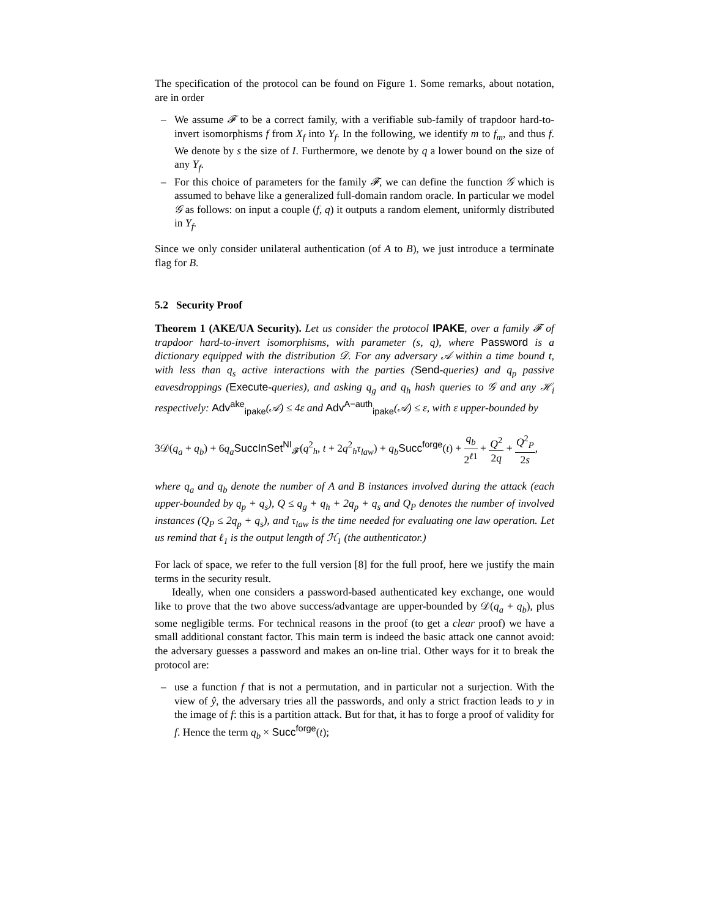The specification of the protocol can be found on Figure 1. Some remarks, about notation, are in order
– We assume 𝓕 to be a correct family, with a verifiable sub-family of trapdoor hard-to-invert isomorphisms f from X<sub>f</sub> into Y<sub>f</sub>. In the following, we identify m to f<sub>m</sub>, and thus f. We denote by s the size of I. Furthermore, we denote by q a lower bound on the size of any Y<sub>f</sub>.
– For this choice of parameters for the family 𝓕, we can define the function 𝒢 which is assumed to behave like a generalized full-domain random oracle. In particular we model 𝒢 as follows: on input a couple (f, q) it outputs a random element, uniformly distributed in Y<sub>f</sub>.
Since we only consider unilateral authentication (of A to B), we just introduce a terminate flag for B.
5.2 Security Proof
Theorem 1 (AKE/UA Security). Let us consider the protocol IPAKE, over a family 𝓕 of trapdoor hard-to-invert isomorphisms, with parameter (s, q), where Password is a dictionary equipped with the distribution 𝒟. For any adversary 𝒜 within a time bound t, with less than q<sub>s</sub> active interactions with the parties (Send-queries) and q<sub>p</sub> passive eavesdroppings (Execute-queries), and asking q<sub>g</sub> and q<sub>h</sub> hash queries to 𝒢 and any ℋ<sub>i</sub> respectively: Adv<sup>ake</sup><sub>ipake</sub>(𝒜) ≤ 4ε and Adv<sup>A−auth</sup><sub>ipake</sub>(𝒜) ≤ ε, with ε upper-bounded by
3𝒟(q<sub>a</sub> + q<sub>b</sub>) + 6q<sub>a</sub> SuccInSet<sup>NI</sup><sub>𝓕</sub>(q<sup>2</sup><sub>h</sub>, t + 2q<sup>2</sup><sub>h</sub>τ<sub>law</sub>) + q<sub>b</sub> Succ<sup>forge</sup>(t) + q<sub>b</sub> 2<sup>ℓ1</sup> + Q<sup>2</sup> 2q + Q<sup>2</sup><sub>P</sub> 2s,
where q<sub>a</sub> and q<sub>b</sub> denote the number of A and B instances involved during the attack (each upper-bounded by q<sub>p</sub> + q<sub>s</sub>), Q ≤ q<sub>g</sub> + q<sub>h</sub> + 2q<sub>p</sub> + q<sub>s</sub> and Q<sub>P</sub> denotes the number of involved instances (Q<sub>P</sub> ≤ 2q<sub>p</sub> + q<sub>s</sub>), and τ<sub>law</sub> is the time needed for evaluating one law operation. Let us remind that ℓ<sub>1</sub> is the output length of ℋ<sub>1</sub> (the authenticator.)
For lack of space, we refer to the full version [8] for the full proof, here we justify the main terms in the security result.
Ideally, when one considers a password-based authenticated key exchange, one would like to prove that the two above success/advantage are upper-bounded by 𝒟(q<sub>a</sub> + q<sub>b</sub>), plus some negligible terms. For technical reasons in the proof (to get a clear proof) we have a small additional constant factor. This main term is indeed the basic attack one cannot avoid: the adversary guesses a password and makes an on-line trial. Other ways for it to break the protocol are:
– use a function f that is not a permutation, and in particular not a surjection. With the view of ŷ, the adversary tries all the passwords, and only a strict fraction leads to y in the image of f: this is a partition attack. But for that, it has to forge a proof of validity for f. Hence the term q<sub>b</sub> × Succ<sup>forge</sup>(t);